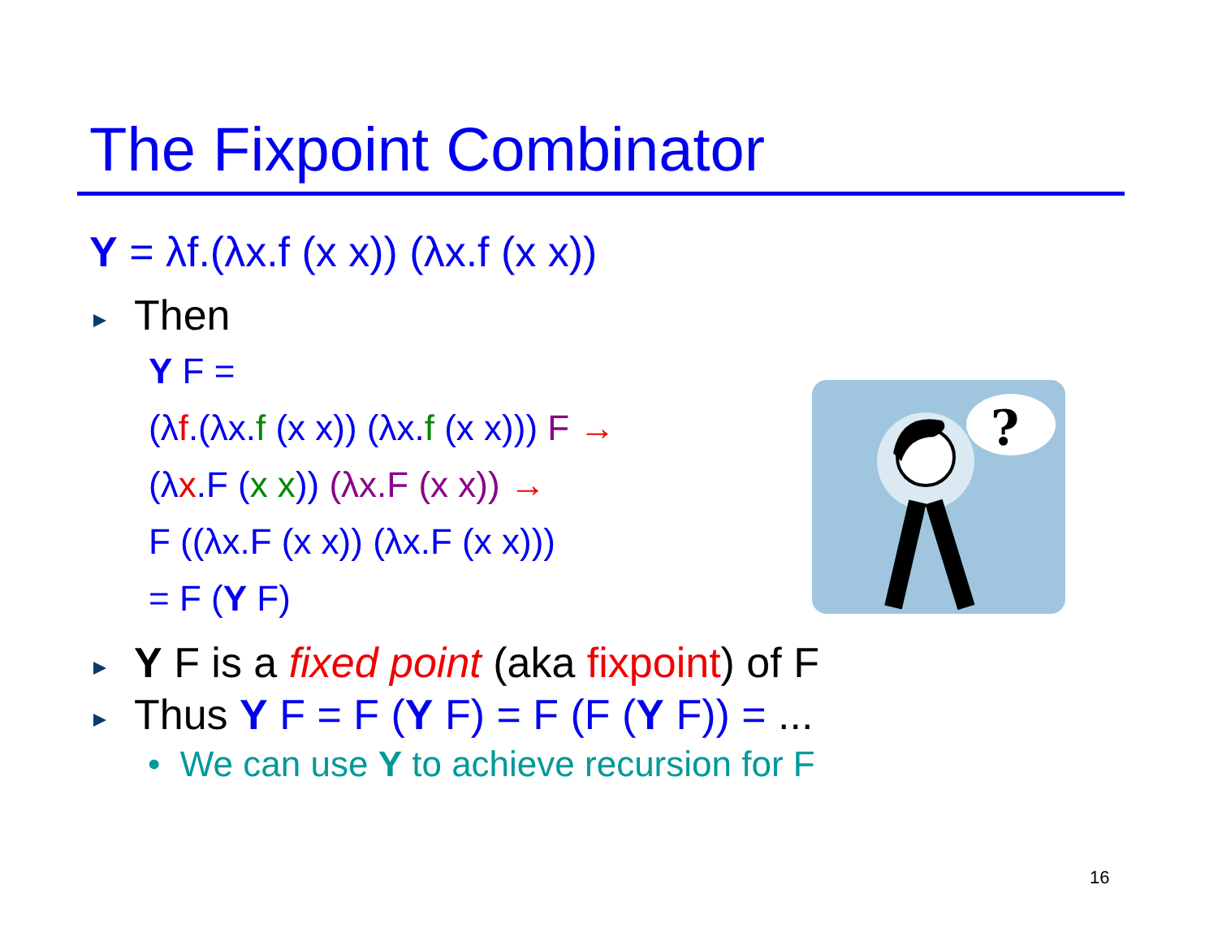The Fixpoint Combinator
Y = λf.(λx.f (x x)) (λx.f (x x))
Then
Y F =
(λf.(λx.f (x x)) (λx.f (x x))) F →
(λx.F (x x)) (λx.F (x x)) →
F ((λx.F (x x)) (λx.F (x x)))
= F (Y F)
Y F is a fixed point (aka fixpoint) of F
Thus Y F = F (Y F) = F (F (Y F)) = ...
• We can use Y to achieve recursion for F
?
16